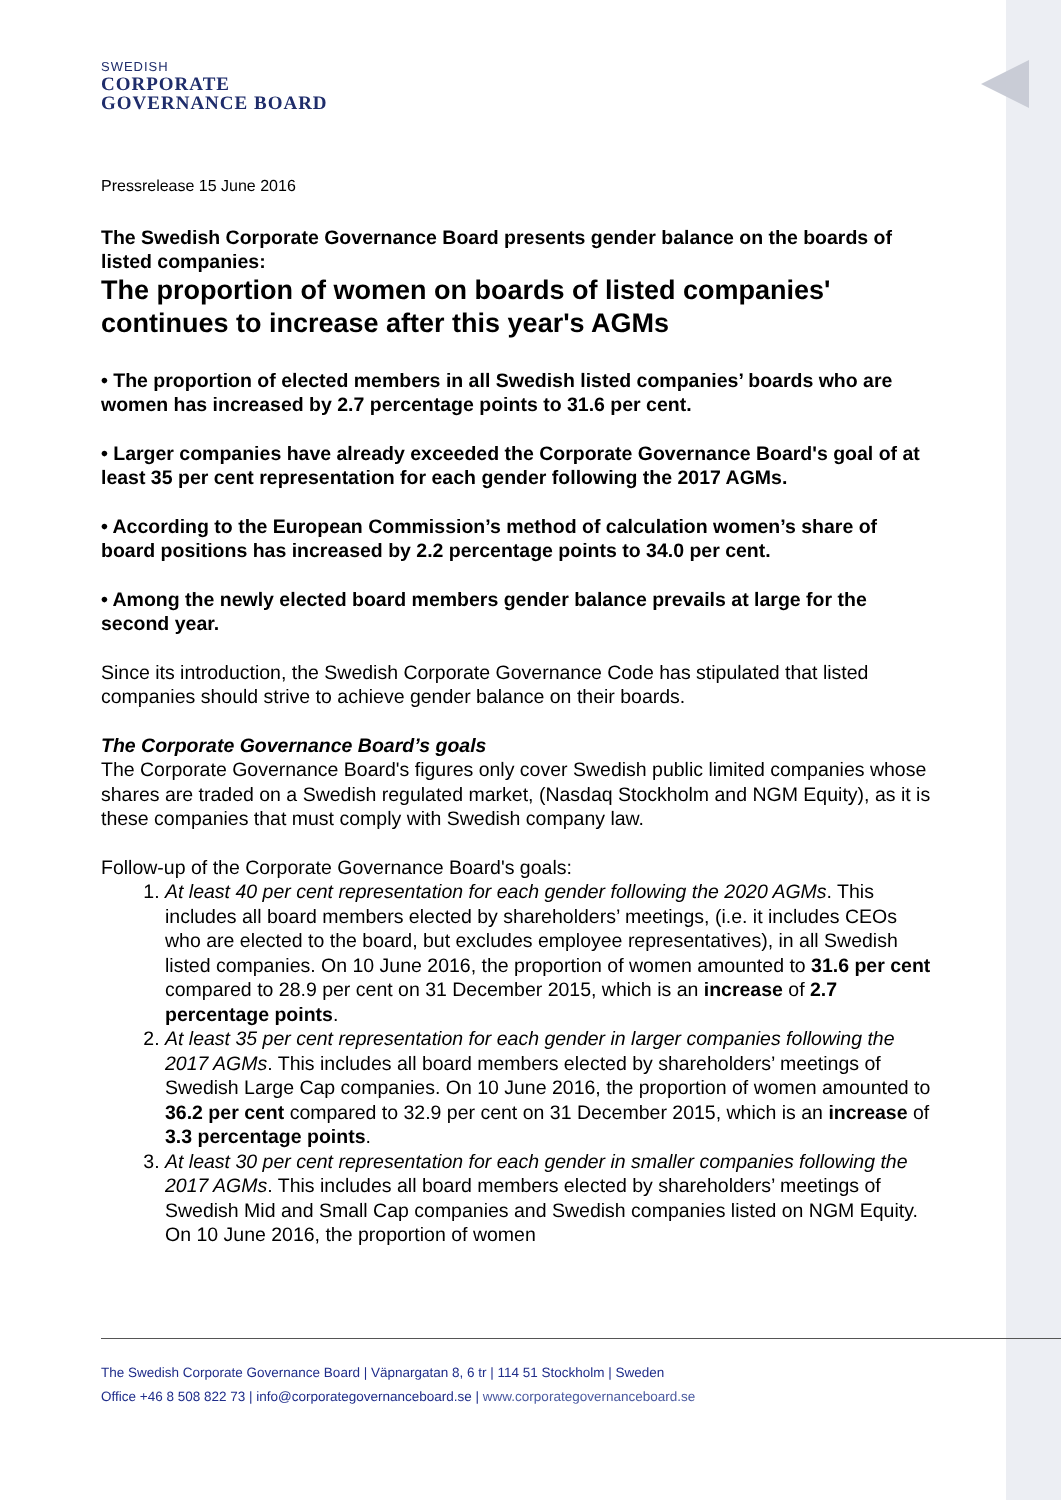SWEDISH
CORPORATE
GOVERNANCE BOARD
Pressrelease 15 June 2016
The Swedish Corporate Governance Board presents gender balance on the boards of listed companies:
The proportion of women on boards of listed companies' continues to increase after this year's AGMs
• The proportion of elected members in all Swedish listed companies’ boards who are women has increased by 2.7 percentage points to 31.6 per cent.
• Larger companies have already exceeded the Corporate Governance Board's goal of at least 35 per cent representation for each gender following the 2017 AGMs.
• According to the European Commission’s method of calculation women’s share of board positions has increased by 2.2 percentage points to 34.0 per cent.
• Among the newly elected board members gender balance prevails at large for the second year.
Since its introduction, the Swedish Corporate Governance Code has stipulated that listed companies should strive to achieve gender balance on their boards.
The Corporate Governance Board’s goals
The Corporate Governance Board's figures only cover Swedish public limited companies whose shares are traded on a Swedish regulated market, (Nasdaq Stockholm and NGM Equity), as it is these companies that must comply with Swedish company law.
Follow-up of the Corporate Governance Board's goals:
1. At least 40 per cent representation for each gender following the 2020 AGMs. This includes all board members elected by shareholders’ meetings, (i.e. it includes CEOs who are elected to the board, but excludes employee representatives), in all Swedish listed companies. On 10 June 2016, the proportion of women amounted to 31.6 per cent compared to 28.9 per cent on 31 December 2015, which is an increase of 2.7 percentage points.
2. At least 35 per cent representation for each gender in larger companies following the 2017 AGMs. This includes all board members elected by shareholders’ meetings of Swedish Large Cap companies. On 10 June 2016, the proportion of women amounted to 36.2 per cent compared to 32.9 per cent on 31 December 2015, which is an increase of 3.3 percentage points.
3. At least 30 per cent representation for each gender in smaller companies following the 2017 AGMs. This includes all board members elected by shareholders’ meetings of Swedish Mid and Small Cap companies and Swedish companies listed on NGM Equity. On 10 June 2016, the proportion of women
The Swedish Corporate Governance Board | Väpnargatan 8, 6 tr | 114 51 Stockholm | Sweden
Office +46 8 508 822 73 | info@corporategovernanceboard.se | www.corporategovernanceboard.se